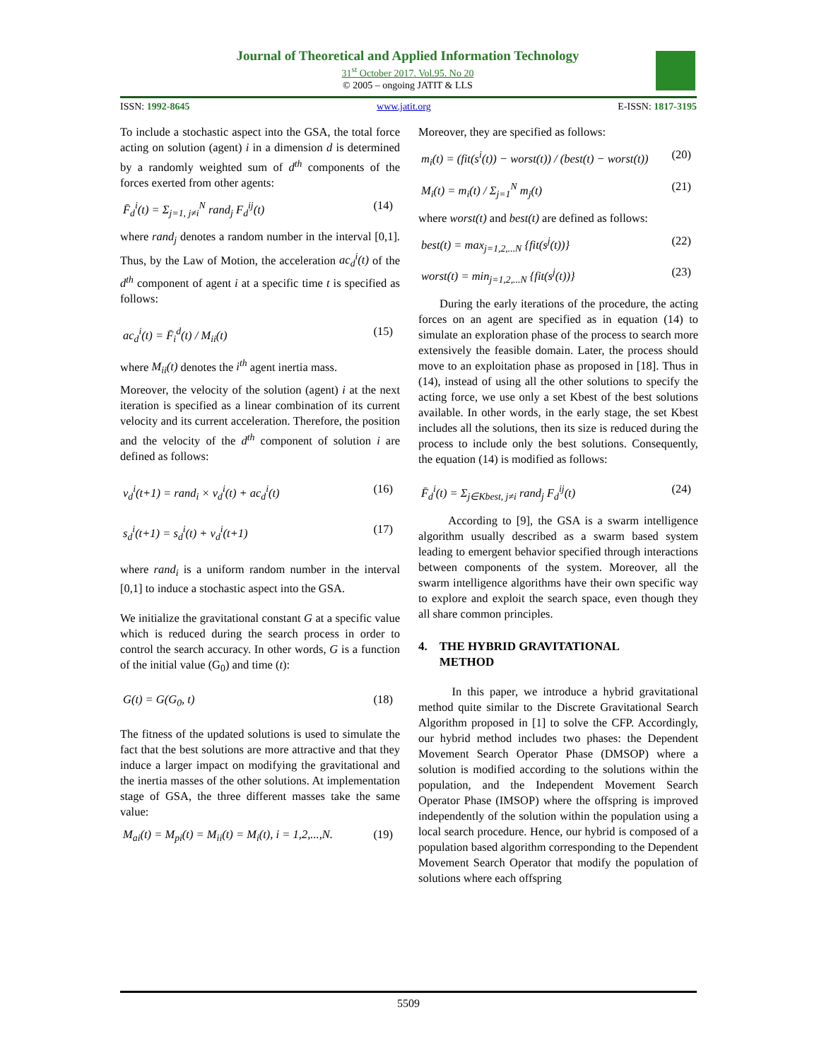Journal of Theoretical and Applied Information Technology
31<sup>st</sup> October 2017. Vol.95. No 20
© 2005 – ongoing JATIT & LLS
ISSN: 1992-8645 www.jatit.org E-ISSN: 1817-3195
To include a stochastic aspect into the GSA, the total force acting on solution (agent) i in a dimension d is determined by a randomly weighted sum of d<sup>th</sup> components of the forces exerted from other agents:
F̄<sub>d</sub><sup>i</sup>(t) = Σ<sub>j=1, j≠i</sub><sup>N</sup> rand<sub>j</sub> F<sub>d</sub><sup>ij</sup>(t) (14)
where rand<sub>j</sub> denotes a random number in the interval [0,1]. Thus, by the Law of Motion, the acceleration ac<sub>d</sub><sup>i</sup>(t) of the d<sup>th</sup> component of agent i at a specific time t is specified as follows:
ac<sub>d</sub><sup>i</sup>(t) = F̄<sub>i</sub><sup>d</sup>(t) / M<sub>ii</sub>(t) (15)
where M<sub>ii</sub>(t) denotes the i<sup>th</sup> agent inertia mass.
Moreover, the velocity of the solution (agent) i at the next iteration is specified as a linear combination of its current velocity and its current acceleration. Therefore, the position and the velocity of the d<sup>th</sup> component of solution i are defined as follows:
v<sub>d</sub><sup>i</sup>(t+1) = rand<sub>i</sub> × v<sub>d</sub><sup>i</sup>(t) + ac<sub>d</sub><sup>i</sup>(t) (16)
s<sub>d</sub><sup>i</sup>(t+1) = s<sub>d</sub><sup>i</sup>(t) + v<sub>d</sub><sup>i</sup>(t+1) (17)
where rand<sub>i</sub> is a uniform random number in the interval [0,1] to induce a stochastic aspect into the GSA.
We initialize the gravitational constant G at a specific value which is reduced during the search process in order to control the search accuracy. In other words, G is a function of the initial value (G<sub>0</sub>) and time (t):
G(t) = G(G<sub>0</sub>, t) (18)
The fitness of the updated solutions is used to simulate the fact that the best solutions are more attractive and that they induce a larger impact on modifying the gravitational and the inertia masses of the other solutions. At implementation stage of GSA, the three different masses take the same value:
M<sub>ai</sub>(t) = M<sub>pi</sub>(t) = M<sub>ii</sub>(t) = M<sub>i</sub>(t), i = 1,2,...,N. (19)
Moreover, they are specified as follows:
m<sub>i</sub>(t) = (fit(s<sup>i</sup>(t)) − worst(t)) / (best(t) − worst(t)) (20)
M<sub>i</sub>(t) = m<sub>i</sub>(t) / Σ<sub>j=1</sub><sup>N</sup> m<sub>j</sub>(t) (21)
where worst(t) and best(t) are defined as follows:
best(t) = max<sub>j=1,2,...N</sub> {fit(s<sup>j</sup>(t))} (22)
worst(t) = min<sub>j=1,2,...N</sub> {fit(s<sup>j</sup>(t))} (23)
During the early iterations of the procedure, the acting forces on an agent are specified as in equation (14) to simulate an exploration phase of the process to search more extensively the feasible domain. Later, the process should move to an exploitation phase as proposed in [18]. Thus in (14), instead of using all the other solutions to specify the acting force, we use only a set Kbest of the best solutions available. In other words, in the early stage, the set Kbest includes all the solutions, then its size is reduced during the process to include only the best solutions. Consequently, the equation (14) is modified as follows:
F̄<sub>d</sub><sup>i</sup>(t) = Σ<sub>j∈Kbest, j≠i</sub> rand<sub>j</sub> F<sub>d</sub><sup>ij</sup>(t) (24)
According to [9], the GSA is a swarm intelligence algorithm usually described as a swarm based system leading to emergent behavior specified through interactions between components of the system. Moreover, all the swarm intelligence algorithms have their own specific way to explore and exploit the search space, even though they all share common principles.
4. THE HYBRID GRAVITATIONAL
METHOD
In this paper, we introduce a hybrid gravitational method quite similar to the Discrete Gravitational Search Algorithm proposed in [1] to solve the CFP. Accordingly, our hybrid method includes two phases: the Dependent Movement Search Operator Phase (DMSOP) where a solution is modified according to the solutions within the population, and the Independent Movement Search Operator Phase (IMSOP) where the offspring is improved independently of the solution within the population using a local search procedure. Hence, our hybrid is composed of a population based algorithm corresponding to the Dependent Movement Search Operator that modify the population of solutions where each offspring
5509